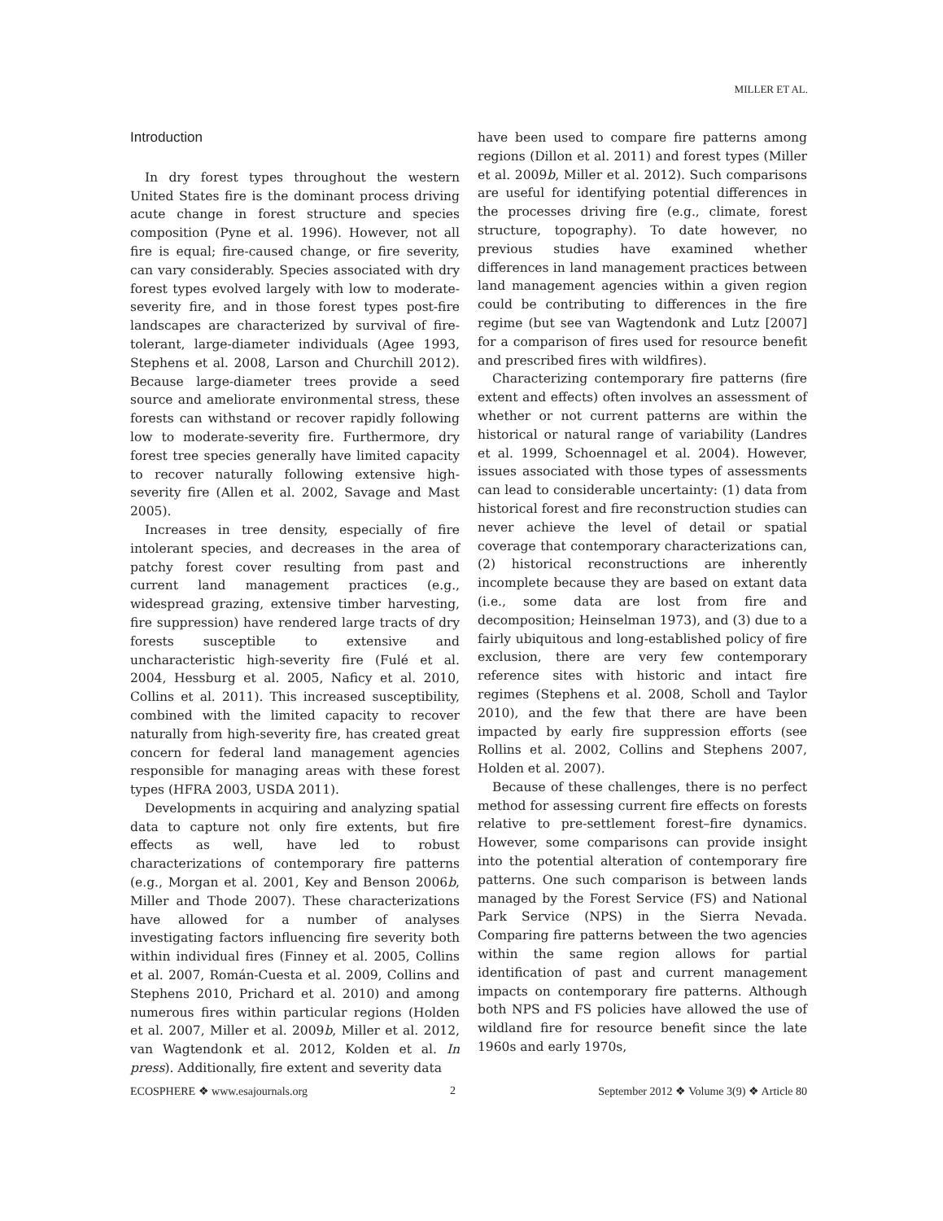MILLER ET AL.
Introduction
In dry forest types throughout the western United States fire is the dominant process driving acute change in forest structure and species composition (Pyne et al. 1996). However, not all fire is equal; fire-caused change, or fire severity, can vary considerably. Species associated with dry forest types evolved largely with low to moderate-severity fire, and in those forest types post-fire landscapes are characterized by survival of fire-tolerant, large-diameter individuals (Agee 1993, Stephens et al. 2008, Larson and Churchill 2012). Because large-diameter trees provide a seed source and ameliorate environmental stress, these forests can withstand or recover rapidly following low to moderate-severity fire. Furthermore, dry forest tree species generally have limited capacity to recover naturally following extensive high-severity fire (Allen et al. 2002, Savage and Mast 2005).
Increases in tree density, especially of fire intolerant species, and decreases in the area of patchy forest cover resulting from past and current land management practices (e.g., widespread grazing, extensive timber harvesting, fire suppression) have rendered large tracts of dry forests susceptible to extensive and uncharacteristic high-severity fire (Fulé et al. 2004, Hessburg et al. 2005, Naficy et al. 2010, Collins et al. 2011). This increased susceptibility, combined with the limited capacity to recover naturally from high-severity fire, has created great concern for federal land management agencies responsible for managing areas with these forest types (HFRA 2003, USDA 2011).
Developments in acquiring and analyzing spatial data to capture not only fire extents, but fire effects as well, have led to robust characterizations of contemporary fire patterns (e.g., Morgan et al. 2001, Key and Benson 2006b, Miller and Thode 2007). These characterizations have allowed for a number of analyses investigating factors influencing fire severity both within individual fires (Finney et al. 2005, Collins et al. 2007, Román-Cuesta et al. 2009, Collins and Stephens 2010, Prichard et al. 2010) and among numerous fires within particular regions (Holden et al. 2007, Miller et al. 2009b, Miller et al. 2012, van Wagtendonk et al. 2012, Kolden et al. In press). Additionally, fire extent and severity data
have been used to compare fire patterns among regions (Dillon et al. 2011) and forest types (Miller et al. 2009b, Miller et al. 2012). Such comparisons are useful for identifying potential differences in the processes driving fire (e.g., climate, forest structure, topography). To date however, no previous studies have examined whether differences in land management practices between land management agencies within a given region could be contributing to differences in the fire regime (but see van Wagtendonk and Lutz [2007] for a comparison of fires used for resource benefit and prescribed fires with wildfires).
Characterizing contemporary fire patterns (fire extent and effects) often involves an assessment of whether or not current patterns are within the historical or natural range of variability (Landres et al. 1999, Schoennagel et al. 2004). However, issues associated with those types of assessments can lead to considerable uncertainty: (1) data from historical forest and fire reconstruction studies can never achieve the level of detail or spatial coverage that contemporary characterizations can, (2) historical reconstructions are inherently incomplete because they are based on extant data (i.e., some data are lost from fire and decomposition; Heinselman 1973), and (3) due to a fairly ubiquitous and long-established policy of fire exclusion, there are very few contemporary reference sites with historic and intact fire regimes (Stephens et al. 2008, Scholl and Taylor 2010), and the few that there are have been impacted by early fire suppression efforts (see Rollins et al. 2002, Collins and Stephens 2007, Holden et al. 2007).
Because of these challenges, there is no perfect method for assessing current fire effects on forests relative to pre-settlement forest–fire dynamics. However, some comparisons can provide insight into the potential alteration of contemporary fire patterns. One such comparison is between lands managed by the Forest Service (FS) and National Park Service (NPS) in the Sierra Nevada. Comparing fire patterns between the two agencies within the same region allows for partial identification of past and current management impacts on contemporary fire patterns. Although both NPS and FS policies have allowed the use of wildland fire for resource benefit since the late 1960s and early 1970s,
ECOSPHERE ❖ www.esajournals.org 2 September 2012 ❖ Volume 3(9) ❖ Article 80